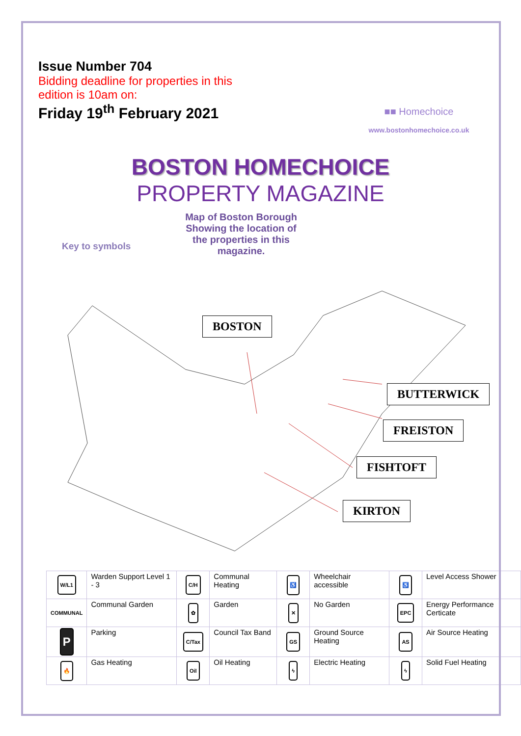Issue Number 704
Bidding deadline for properties in this
edition is 10am on:
Friday 19<sup>th</sup> February 2021
■■ Homechoice
www.bostonhomechoice.co.uk
BOSTON HOMECHOICE
PROPERTY MAGAZINE
Key to symbols
Map of Boston Borough Showing the location of the properties in this magazine.
BOSTON
BUTTERWICK
FREISTON
FISHTOFT
KIRTON
| W/L1 | Warden Support Level 1 - 3 | C/H | Communal Heating | ♿ | Wheelchair accessible | ♿ | Level Access Shower |
| COMMUNAL | Communal Garden | ✿ | Garden | ✕ | No Garden | EPC | Energy Performance Certicate |
| P | Parking | C/Tax | Council Tax Band | GS | Ground Source Heating | AS | Air Source Heating |
| 🔥 | Gas Heating | Oil | Oil Heating | ϟ | Electric Heating | ϟ | Solid Fuel Heating |